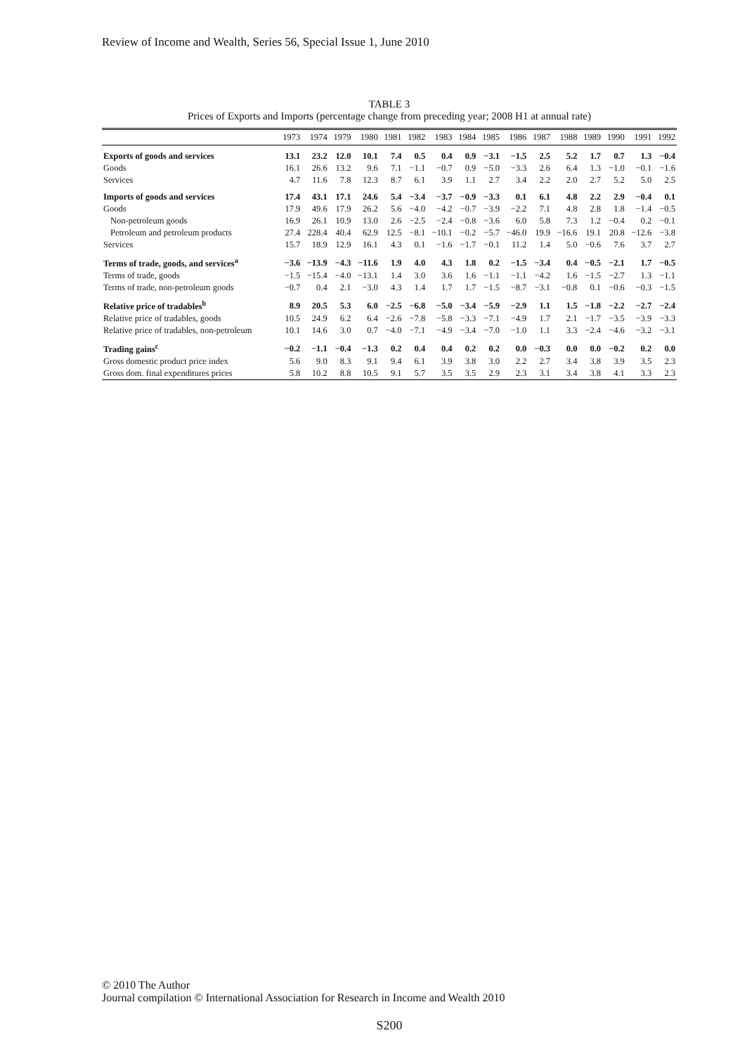Review of Income and Wealth, Series 56, Special Issue 1, June 2010
TABLE 3
Prices of Exports and Imports (percentage change from preceding year; 2008 H1 at annual rate)
| | 1973 | 1974 | 1979 | 1980 | 1981 | 1982 | 1983 | 1984 | 1985 | 1986 | 1987 | 1988 | 1989 | 1990 | 1991 | 1992 |
| --- | --- | --- | --- | --- | --- | --- | --- | --- | --- | --- | --- | --- | --- | --- | --- | --- |
| Exports of goods and services | 13.1 | 23.2 | 12.0 | 10.1 | 7.4 | 0.5 | 0.4 | 0.9 | −3.1 | −1.5 | 2.5 | 5.2 | 1.7 | 0.7 | 1.3 | −0.4 |
| Goods | 16.1 | 26.6 | 13.2 | 9.6 | 7.1 | −1.1 | −0.7 | 0.9 | −5.0 | −3.3 | 2.6 | 6.4 | 1.3 | −1.0 | −0.1 | −1.6 |
| Services | 4.7 | 11.6 | 7.8 | 12.3 | 8.7 | 6.1 | 3.9 | 1.1 | 2.7 | 3.4 | 2.2 | 2.0 | 2.7 | 5.2 | 5.0 | 2.5 |
| Imports of goods and services | 17.4 | 43.1 | 17.1 | 24.6 | 5.4 | −3.4 | −3.7 | −0.9 | −3.3 | 0.1 | 6.1 | 4.8 | 2.2 | 2.9 | −0.4 | 0.1 |
| Goods | 17.9 | 49.6 | 17.9 | 26.2 | 5.6 | −4.0 | −4.2 | −0.7 | −3.9 | −2.2 | 7.1 | 4.8 | 2.8 | 1.8 | −1.4 | −0.5 |
| Non-petroleum goods | 16.9 | 26.1 | 10.9 | 13.0 | 2.6 | −2.5 | −2.4 | −0.8 | −3.6 | 6.0 | 5.8 | 7.3 | 1.2 | −0.4 | 0.2 | −0.1 |
| Petroleum and petroleum products | 27.4 | 228.4 | 40.4 | 62.9 | 12.5 | −8.1 | −10.1 | −0.2 | −5.7 | −46.0 | 19.9 | −16.6 | 19.1 | 20.8 | −12.6 | −3.8 |
| Services | 15.7 | 18.9 | 12.9 | 16.1 | 4.3 | 0.1 | −1.6 | −1.7 | −0.1 | 11.2 | 1.4 | 5.0 | −0.6 | 7.6 | 3.7 | 2.7 |
| Terms of trade, goods, and services<sup>a</sup> | −3.6 | −13.9 | −4.3 | −11.6 | 1.9 | 4.0 | 4.3 | 1.8 | 0.2 | −1.5 | −3.4 | 0.4 | −0.5 | −2.1 | 1.7 | −0.5 |
| Terms of trade, goods | −1.5 | −15.4 | −4.0 | −13.1 | 1.4 | 3.0 | 3.6 | 1.6 | −1.1 | −1.1 | −4.2 | 1.6 | −1.5 | −2.7 | 1.3 | −1.1 |
| Terms of trade, non-petroleum goods | −0.7 | 0.4 | 2.1 | −3.0 | 4.3 | 1.4 | 1.7 | 1.7 | −1.5 | −8.7 | −3.1 | −0.8 | 0.1 | −0.6 | −0.3 | −1.5 |
| Relative price of tradables<sup>b</sup> | 8.9 | 20.5 | 5.3 | 6.0 | −2.5 | −6.8 | −5.0 | −3.4 | −5.9 | −2.9 | 1.1 | 1.5 | −1.8 | −2.2 | −2.7 | −2.4 |
| Relative price of tradables, goods | 10.5 | 24.9 | 6.2 | 6.4 | −2.6 | −7.8 | −5.8 | −3.3 | −7.1 | −4.9 | 1.7 | 2.1 | −1.7 | −3.5 | −3.9 | −3.3 |
| Relative price of tradables, non-petroleum | 10.1 | 14.6 | 3.0 | 0.7 | −4.0 | −7.1 | −4.9 | −3.4 | −7.0 | −1.0 | 1.1 | 3.3 | −2.4 | −4.6 | −3.2 | −3.1 |
| Trading gains<sup>c</sup> | −0.2 | −1.1 | −0.4 | −1.3 | 0.2 | 0.4 | 0.4 | 0.2 | 0.2 | 0.0 | −0.3 | 0.0 | 0.0 | −0.2 | 0.2 | 0.0 |
| Gross domestic product price index | 5.6 | 9.0 | 8.3 | 9.1 | 9.4 | 6.1 | 3.9 | 3.8 | 3.0 | 2.2 | 2.7 | 3.4 | 3.8 | 3.9 | 3.5 | 2.3 |
| Gross dom. final expenditures prices | 5.8 | 10.2 | 8.8 | 10.5 | 9.1 | 5.7 | 3.5 | 3.5 | 2.9 | 2.3 | 3.1 | 3.4 | 3.8 | 4.1 | 3.3 | 2.3 |
© 2010 The Author
Journal compilation © International Association for Research in Income and Wealth 2010
S200